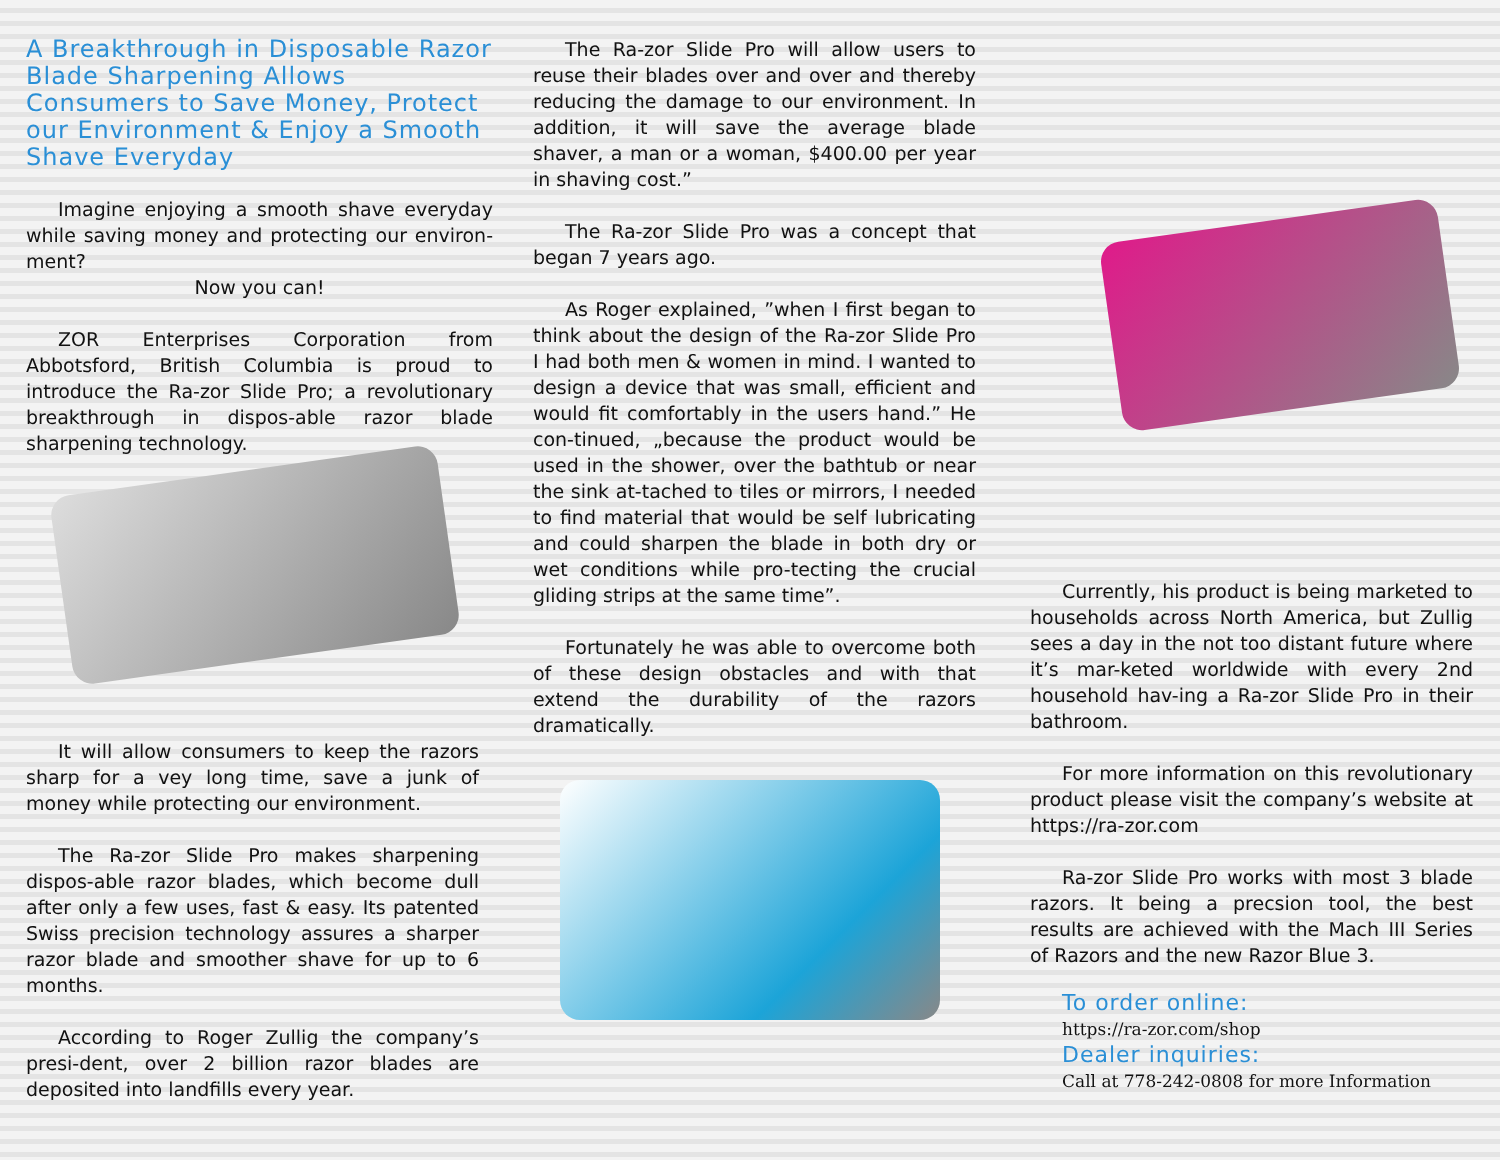A Breakthrough in Disposable Razor Blade Sharpening Allows Consumers to Save Money, Protect our Environment & Enjoy a Smooth Shave Everyday
Imagine enjoying a smooth shave everyday while saving money and protecting our environ-ment?
Now you can!
ZOR Enterprises Corporation from Abbotsford, British Columbia is proud to introduce the Ra-zor Slide Pro; a revolutionary breakthrough in dispos-able razor blade sharpening technology.
It will allow consumers to keep the razors sharp for a vey long time, save a junk of money while protecting our environment.
The Ra-zor Slide Pro makes sharpening dispos-able razor blades, which become dull after only a few uses, fast & easy. Its patented Swiss precision technology assures a sharper razor blade and smoother shave for up to 6 months.
According to Roger Zullig the company’s presi-dent, over 2 billion razor blades are deposited into landfills every year.
The Ra-zor Slide Pro will allow users to reuse their blades over and over and thereby reducing the damage to our environment. In addition, it will save the average blade shaver, a man or a woman, $400.00 per year in shaving cost.”
The Ra-zor Slide Pro was a concept that began 7 years ago.
As Roger explained, ”when I first began to think about the design of the Ra-zor Slide Pro I had both men & women in mind. I wanted to design a device that was small, efficient and would fit comfortably in the users hand.” He con-tinued, „because the product would be used in the shower, over the bathtub or near the sink at-tached to tiles or mirrors, I needed to find material that would be self lubricating and could sharpen the blade in both dry or wet conditions while pro-tecting the crucial gliding strips at the same time”.
Fortunately he was able to overcome both of these design obstacles and with that extend the durability of the razors dramatically.
Currently, his product is being marketed to households across North America, but Zullig sees a day in the not too distant future where it’s mar-keted worldwide with every 2nd household hav-ing a Ra-zor Slide Pro in their bathroom.
For more information on this revolutionary product please visit the company’s website at https://ra-zor.com
Ra-zor Slide Pro works with most 3 blade razors. It being a precsion tool, the best results are achieved with the Mach III Series of Razors and the new Razor Blue 3.
To order online:
https://ra-zor.com/shop
Dealer inquiries:
Call at 778-242-0808 for more Information